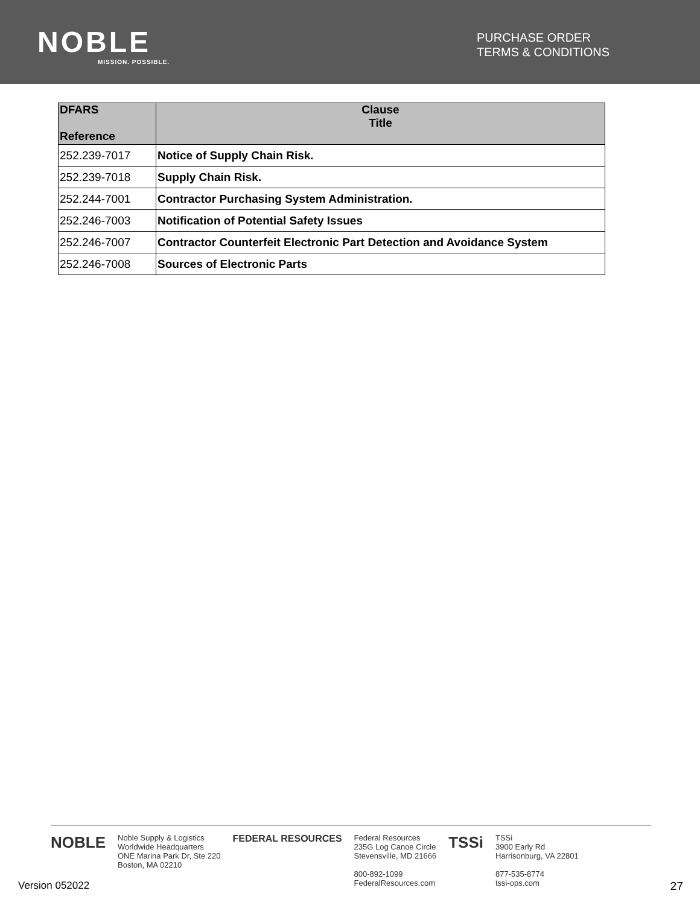NOBLE
MISSION. POSSIBLE.
PURCHASE ORDER
TERMS & CONDITIONS
| DFARS Reference | Clause Title |
| --- | --- |
| 252.239-7017 | Notice of Supply Chain Risk. |
| 252.239-7018 | Supply Chain Risk. |
| 252.244-7001 | Contractor Purchasing System Administration. |
| 252.246-7003 | Notification of Potential Safety Issues |
| 252.246-7007 | Contractor Counterfeit Electronic Part Detection and Avoidance System |
| 252.246-7008 | Sources of Electronic Parts |
NOBLE
Noble Supply & Logistics
Worldwide Headquarters
ONE Marina Park Dr, Ste 220
Boston, MA 02210
FEDERAL RESOURCES
Federal Resources
235G Log Canoe Circle
Stevensville, MD 21666
800-892-1099
FederalResources.com
TSSi
TSSi
3900 Early Rd
Harrisonburg, VA 22801
877-535-8774
tssi-ops.com
Version 052022 27